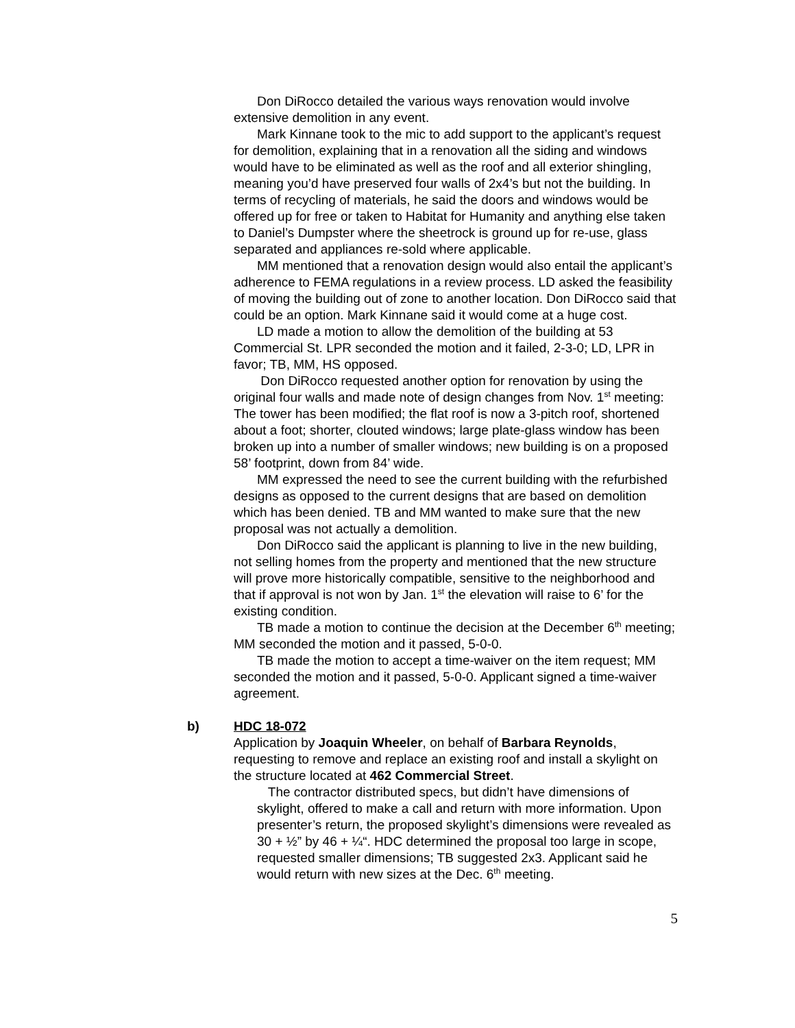Don DiRocco detailed the various ways renovation would involve extensive demolition in any event.
Mark Kinnane took to the mic to add support to the applicant’s request for demolition, explaining that in a renovation all the siding and windows would have to be eliminated as well as the roof and all exterior shingling, meaning you’d have preserved four walls of 2x4’s but not the building. In terms of recycling of materials, he said the doors and windows would be offered up for free or taken to Habitat for Humanity and anything else taken to Daniel’s Dumpster where the sheetrock is ground up for re-use, glass separated and appliances re-sold where applicable.
MM mentioned that a renovation design would also entail the applicant’s adherence to FEMA regulations in a review process. LD asked the feasibility of moving the building out of zone to another location. Don DiRocco said that could be an option. Mark Kinnane said it would come at a huge cost.
LD made a motion to allow the demolition of the building at 53 Commercial St. LPR seconded the motion and it failed, 2-3-0; LD, LPR in favor; TB, MM, HS opposed.
Don DiRocco requested another option for renovation by using the original four walls and made note of design changes from Nov. 1<sup>st</sup> meeting: The tower has been modified; the flat roof is now a 3-pitch roof, shortened about a foot; shorter, clouted windows; large plate-glass window has been broken up into a number of smaller windows; new building is on a proposed 58’ footprint, down from 84’ wide.
MM expressed the need to see the current building with the refurbished designs as opposed to the current designs that are based on demolition which has been denied. TB and MM wanted to make sure that the new proposal was not actually a demolition.
Don DiRocco said the applicant is planning to live in the new building, not selling homes from the property and mentioned that the new structure will prove more historically compatible, sensitive to the neighborhood and that if approval is not won by Jan. 1<sup>st</sup> the elevation will raise to 6’ for the existing condition.
TB made a motion to continue the decision at the December 6<sup>th</sup> meeting; MM seconded the motion and it passed, 5-0-0.
TB made the motion to accept a time-waiver on the item request; MM seconded the motion and it passed, 5-0-0. Applicant signed a time-waiver agreement.
b) HDC 18-072
Application by Joaquin Wheeler, on behalf of Barbara Reynolds, requesting to remove and replace an existing roof and install a skylight on the structure located at 462 Commercial Street.
The contractor distributed specs, but didn’t have dimensions of skylight, offered to make a call and return with more information. Upon presenter’s return, the proposed skylight’s dimensions were revealed as 30 + ½” by 46 + ¼“. HDC determined the proposal too large in scope, requested smaller dimensions; TB suggested 2x3. Applicant said he would return with new sizes at the Dec. 6<sup>th</sup> meeting.
5